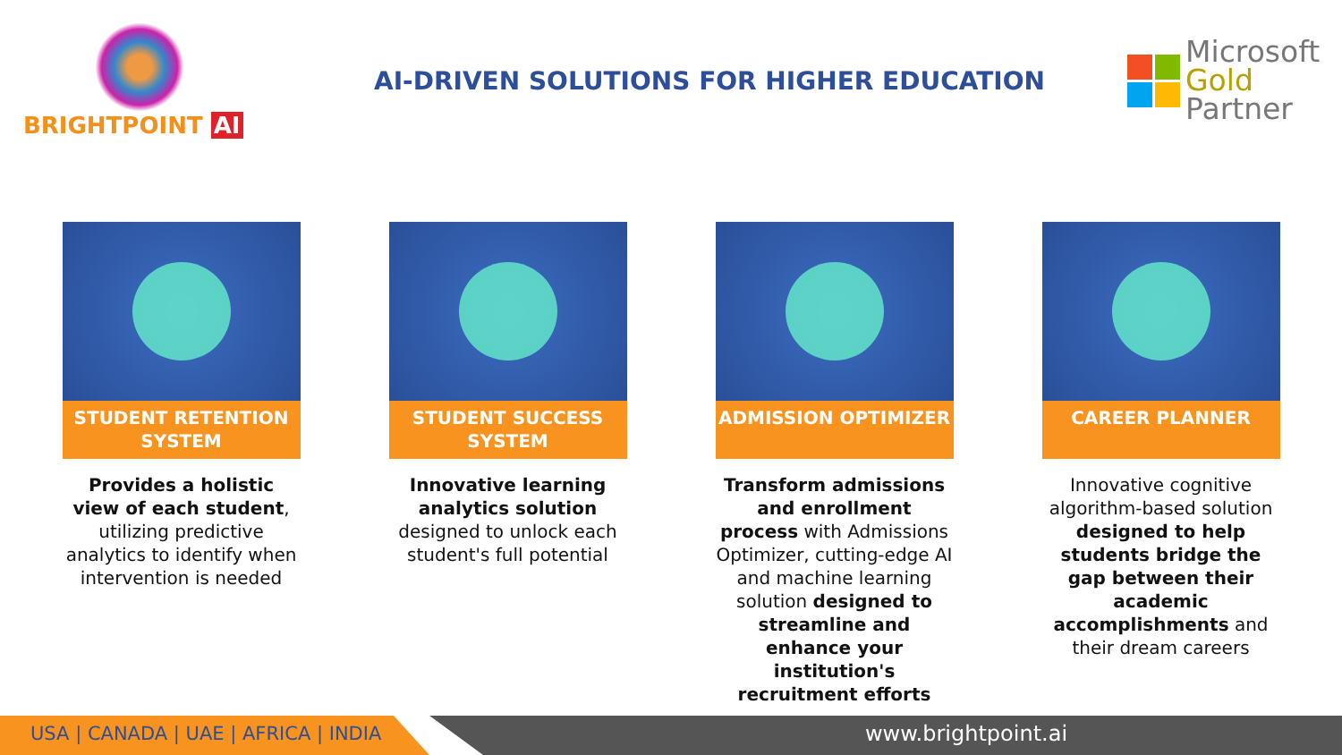BRIGHTPOINT AI
AI-DRIVEN SOLUTIONS FOR HIGHER EDUCATION
Microsoft
Gold Partner
STUDENT RETENTION SYSTEM
Provides a holistic view of each student, utilizing predictive analytics to identify when intervention is needed
STUDENT SUCCESS SYSTEM
Innovative learning analytics solution designed to unlock each student's full potential
ADMISSION OPTIMIZER
Transform admissions and enrollment process with Admissions Optimizer, cutting-edge AI and machine learning solution designed to streamline and enhance your institution's recruitment efforts
CAREER PLANNER
Innovative cognitive algorithm-based solution designed to help students bridge the gap between their academic accomplishments and their dream careers
USA | CANADA | UAE | AFRICA | INDIA www.brightpoint.ai